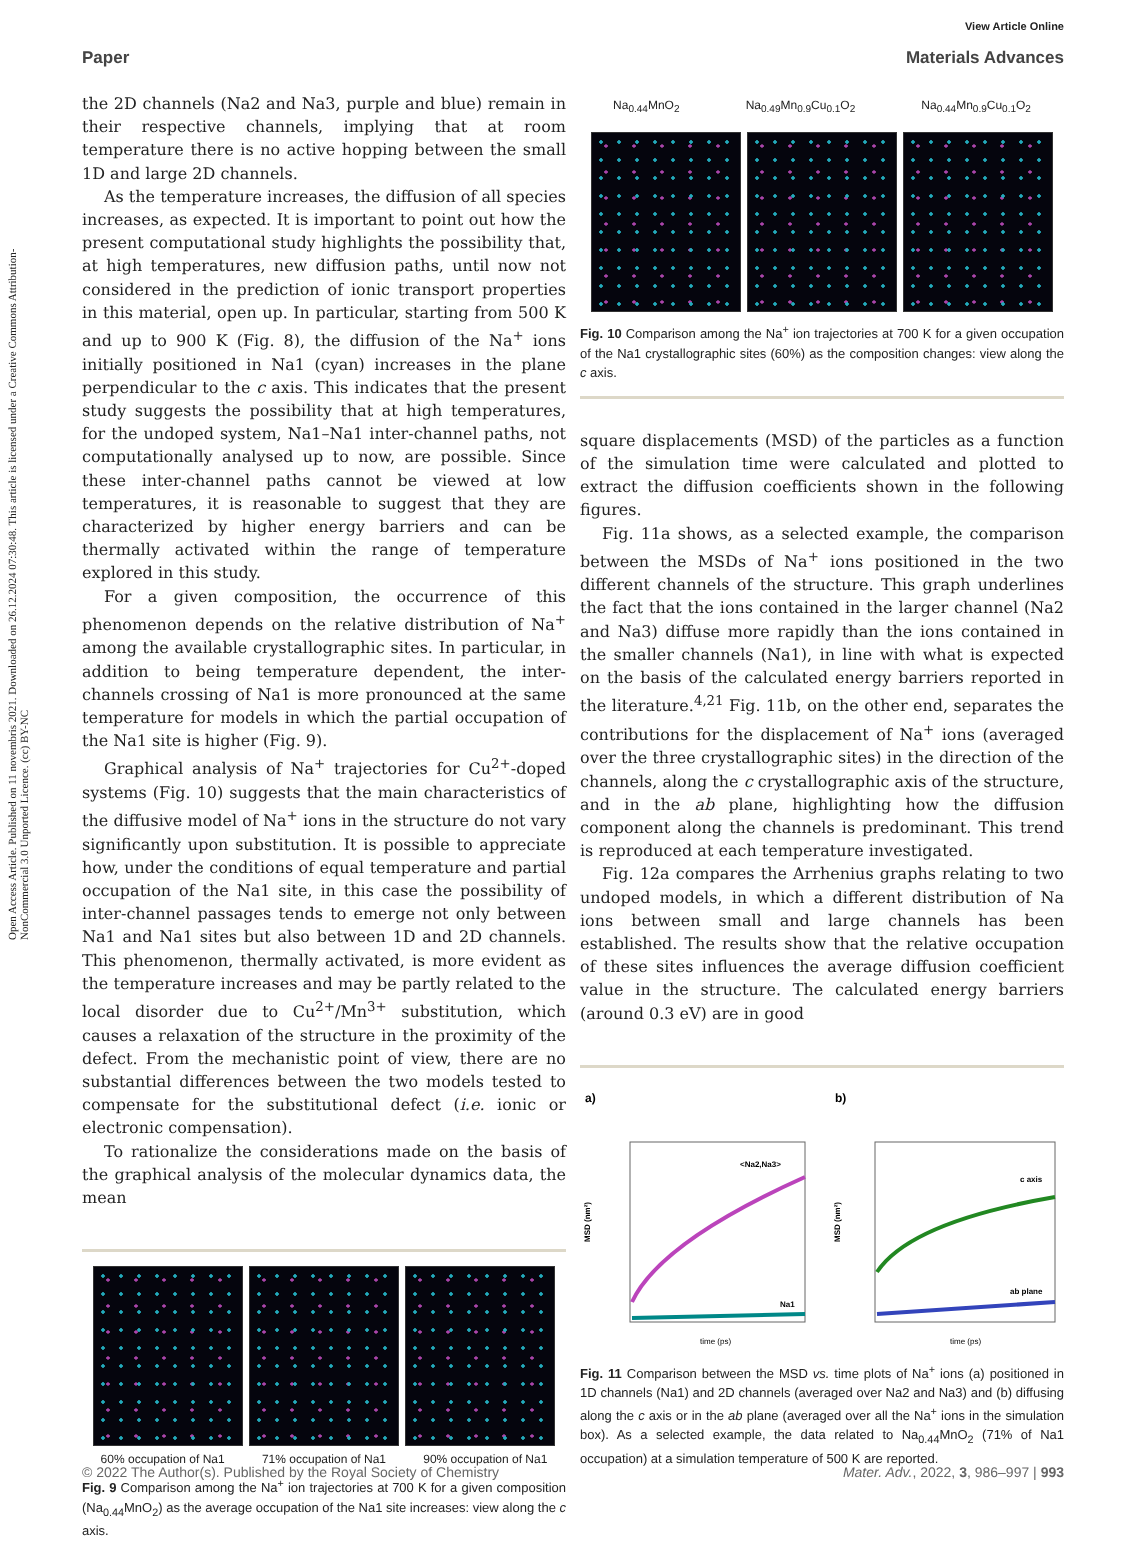Open Access Article. Published on 11 novembris 2021. Downloaded on 26.12.2024 07:30:48. This article is licensed under a Creative Commons Attribution-NonCommercial 3.0 Unported Licence. (cc) BY-NC
View Article Online
Paper Materials Advances
the 2D channels (Na2 and Na3, purple and blue) remain in their respective channels, implying that at room temperature there is no active hopping between the small 1D and large 2D channels.
As the temperature increases, the diffusion of all species increases, as expected. It is important to point out how the present computational study highlights the possibility that, at high temperatures, new diffusion paths, until now not considered in the prediction of ionic transport properties in this material, open up. In particular, starting from 500 K and up to 900 K (Fig. 8), the diffusion of the Na<sup>+</sup> ions initially positioned in Na1 (cyan) increases in the plane perpendicular to the c axis. This indicates that the present study suggests the possibility that at high temperatures, for the undoped system, Na1–Na1 inter-channel paths, not computationally analysed up to now, are possible. Since these inter-channel paths cannot be viewed at low temperatures, it is reasonable to suggest that they are characterized by higher energy barriers and can be thermally activated within the range of temperature explored in this study.
For a given composition, the occurrence of this phenomenon depends on the relative distribution of Na<sup>+</sup> among the available crystallographic sites. In particular, in addition to being temperature dependent, the inter-channels crossing of Na1 is more pronounced at the same temperature for models in which the partial occupation of the Na1 site is higher (Fig. 9).
Graphical analysis of Na<sup>+</sup> trajectories for Cu<sup>2+</sup>-doped systems (Fig. 10) suggests that the main characteristics of the diffusive model of Na<sup>+</sup> ions in the structure do not vary significantly upon substitution. It is possible to appreciate how, under the conditions of equal temperature and partial occupation of the Na1 site, in this case the possibility of inter-channel passages tends to emerge not only between Na1 and Na1 sites but also between 1D and 2D channels. This phenomenon, thermally activated, is more evident as the temperature increases and may be partly related to the local disorder due to Cu<sup>2+</sup>/Mn<sup>3+</sup> substitution, which causes a relaxation of the structure in the proximity of the defect. From the mechanistic point of view, there are no substantial differences between the two models tested to compensate for the substitutional defect (i.e. ionic or electronic compensation).
To rationalize the considerations made on the basis of the graphical analysis of the molecular dynamics data, the mean
60% occupation of Na1 71% occupation of Na1 90% occupation of Na1
Fig. 9 Comparison among the Na<sup>+</sup> ion trajectories at 700 K for a given composition (Na<sub>0.44</sub>MnO<sub>2</sub>) as the average occupation of the Na1 site increases: view along the c axis.
Na<sub>0.44</sub>MnO<sub>2</sub> Na<sub>0.49</sub>Mn<sub>0.9</sub>Cu<sub>0.1</sub>O<sub>2</sub> Na<sub>0.44</sub>Mn<sub>0.9</sub>Cu<sub>0.1</sub>O<sub>2</sub>
Fig. 10 Comparison among the Na<sup>+</sup> ion trajectories at 700 K for a given occupation of the Na1 crystallographic sites (60%) as the composition changes: view along the c axis.
square displacements (MSD) of the particles as a function of the simulation time were calculated and plotted to extract the diffusion coefficients shown in the following figures.
Fig. 11a shows, as a selected example, the comparison between the MSDs of Na<sup>+</sup> ions positioned in the two different channels of the structure. This graph underlines the fact that the ions contained in the larger channel (Na2 and Na3) diffuse more rapidly than the ions contained in the smaller channels (Na1), in line with what is expected on the basis of the calculated energy barriers reported in the literature.<sup>4,21</sup> Fig. 11b, on the other end, separates the contributions for the displacement of Na<sup>+</sup> ions (averaged over the three crystallographic sites) in the direction of the channels, along the c crystallographic axis of the structure, and in the ab plane, highlighting how the diffusion component along the channels is predominant. This trend is reproduced at each temperature investigated.
Fig. 12a compares the Arrhenius graphs relating to two undoped models, in which a different distribution of Na ions between small and large channels has been established. The results show that the relative occupation of these sites influences the average diffusion coefficient value in the structure. The calculated energy barriers (around 0.3 eV) are in good
a)
<Na2,Na3>
Na1
time (ps)
MSD (nm²)
b)
c axis
ab plane
time (ps)
MSD (nm²)
Fig. 11 Comparison between the MSD vs. time plots of Na<sup>+</sup> ions (a) positioned in 1D channels (Na1) and 2D channels (averaged over Na2 and Na3) and (b) diffusing along the c axis or in the ab plane (averaged over all the Na<sup>+</sup> ions in the simulation box). As a selected example, the data related to Na<sub>0.44</sub>MnO<sub>2</sub> (71% of Na1 occupation) at a simulation temperature of 500 K are reported.
© 2022 The Author(s). Published by the Royal Society of Chemistry Mater. Adv., 2022, 3, 986–997 | 993